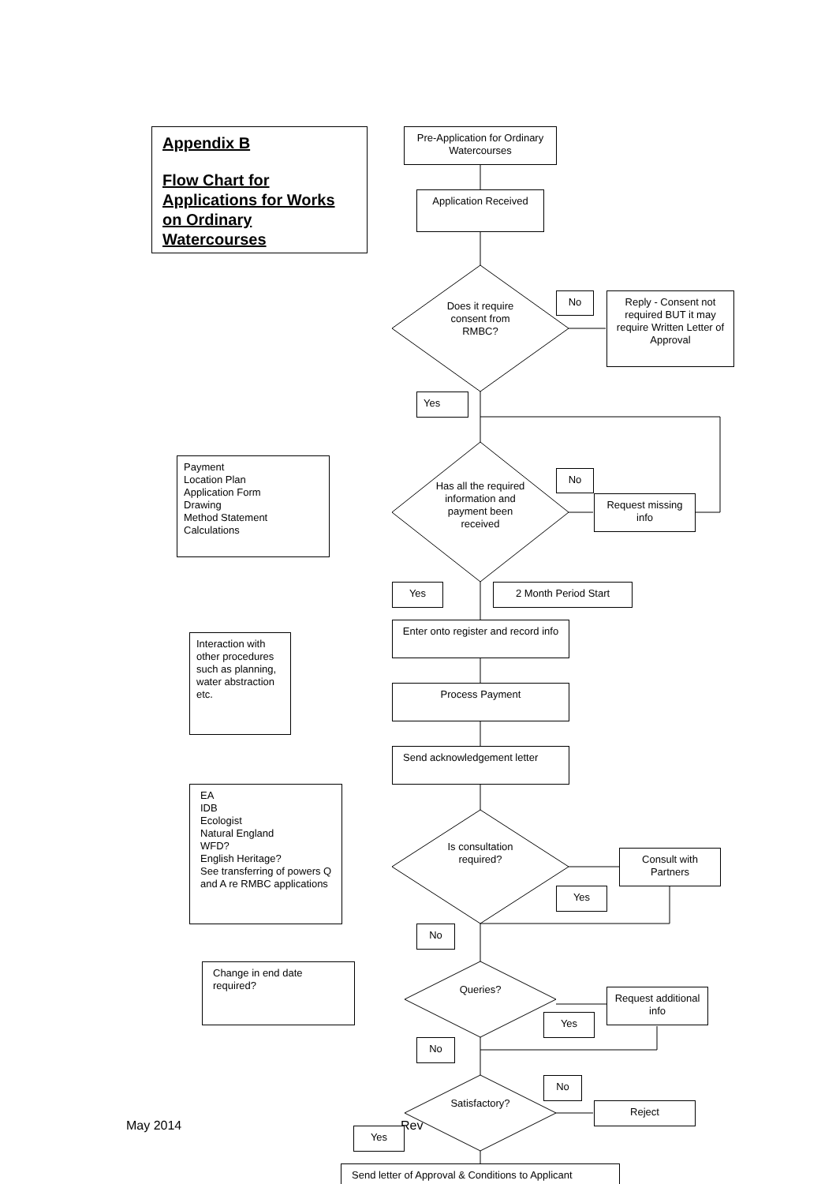Appendix B
Flow Chart for Applications for Works on Ordinary Watercourses
Pre-Application for Ordinary Watercourses
Application Received
Does it require consent from RMBC?
No
Reply - Consent not required BUT it may require Written Letter of Approval
Yes
Payment
Location Plan
Application Form
Drawing
Method Statement
Calculations
Has all the required information and payment been received
No
Request missing info
Yes 2 Month Period Start
Interaction with other procedures such as planning, water abstraction etc.
Enter onto register and record info
Process Payment
Send acknowledgement letter
EA
IDB
Ecologist
Natural England
WFD?
English Heritage?
See transferring of powers Q and A re RMBC applications
Is consultation required?
Consult with Partners
Yes
No
Change in end date required?
Queries?
Request additional info
Yes
No
No
Satisfactory? Reject
May 2014 Rev
Yes
Send letter of Approval & Conditions to Applicant